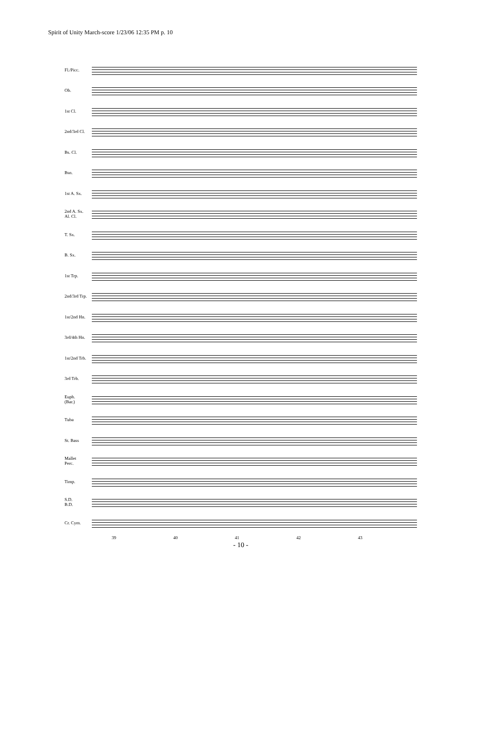Spirit of Unity March-score 1/23/06 12:35 PM p. 10
Fl./Picc.
Ob.
1st Cl.
2nd/3rd Cl.
Bs. Cl.
Bsn.
1st A. Sx.
2nd A. Sx.
Al. Cl.
T. Sx.
B. Sx.
1st Trp.
2nd/3rd Trp.
1st/2nd Hn.
3rd/4th Hn.
1st/2nd Trb.
3rd Trb.
Euph.
(Bar.)
Tuba
St. Bass
Mallet
Perc.
Timp.
S.D.
B.D.
Cr. Cym.
39 40 41 42 43
- 10 -